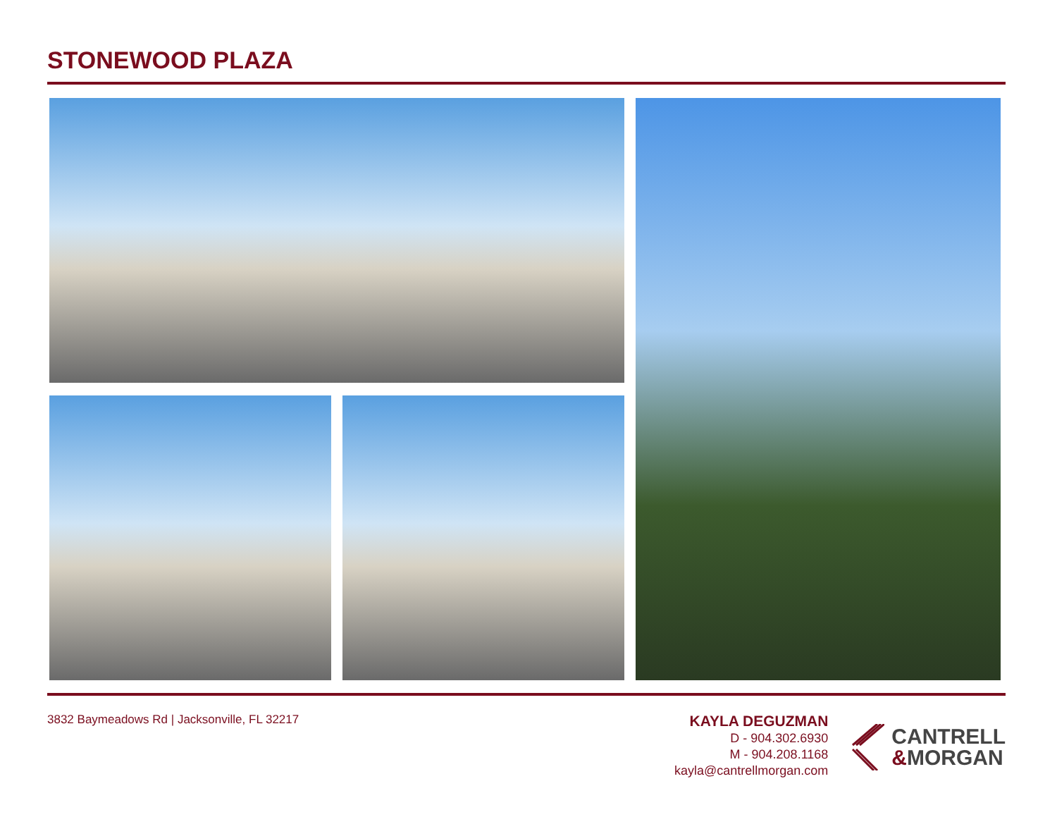STONEWOOD PLAZA
3832 Baymeadows Rd | Jacksonville, FL 32217
KAYLA DEGUZMAN
D - 904.302.6930
M - 904.208.1168
kayla@cantrellmorgan.com
CANTRELL
&MORGAN